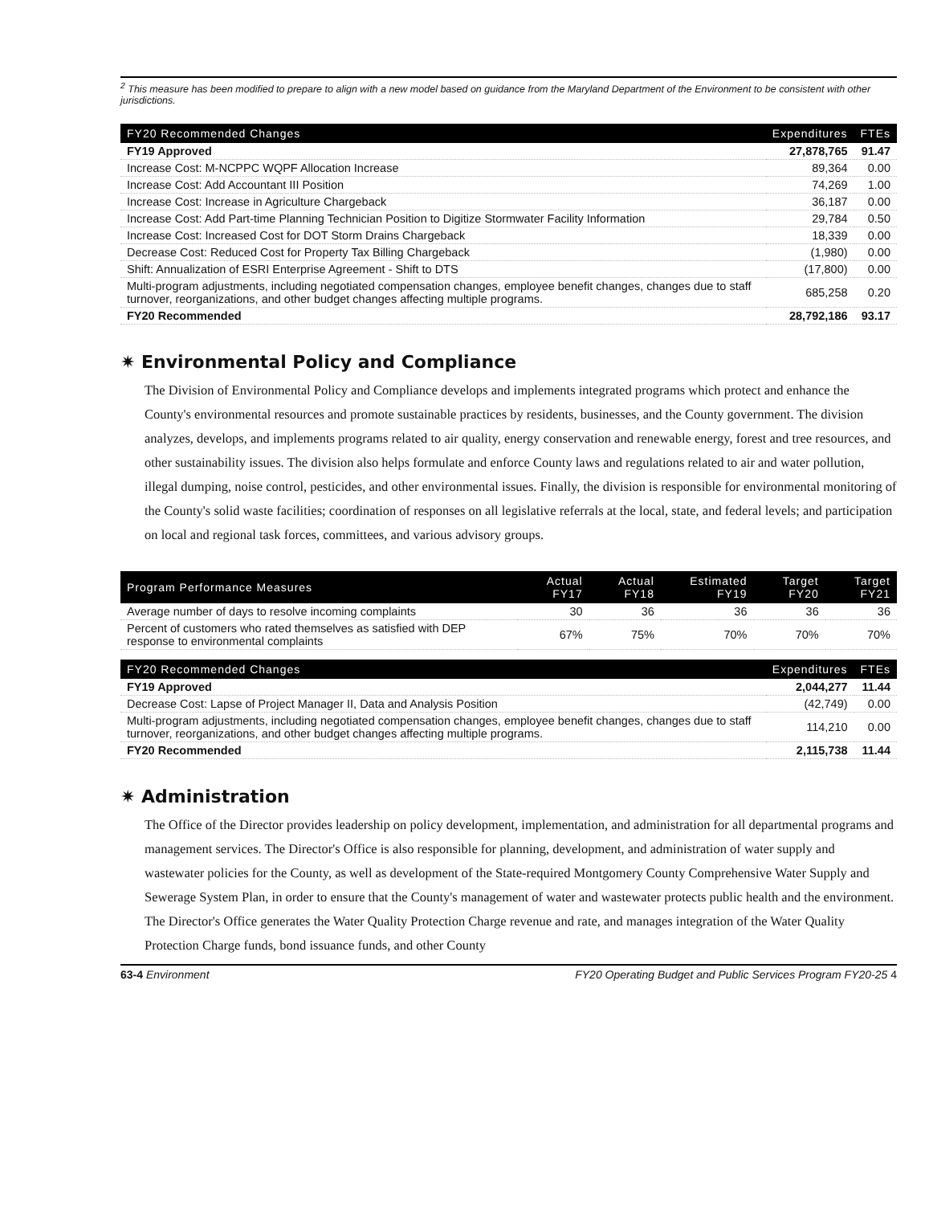<sup>2</sup> This measure has been modified to prepare to align with a new model based on guidance from the Maryland Department of the Environment to be consistent with other jurisdictions.
| FY20 Recommended Changes | Expenditures | FTEs |
| --- | --- | --- |
| FY19 Approved | 27,878,765 | 91.47 |
| Increase Cost: M-NCPPC WQPF Allocation Increase | 89,364 | 0.00 |
| Increase Cost: Add Accountant III Position | 74,269 | 1.00 |
| Increase Cost: Increase in Agriculture Chargeback | 36,187 | 0.00 |
| Increase Cost: Add Part-time Planning Technician Position to Digitize Stormwater Facility Information | 29,784 | 0.50 |
| Increase Cost: Increased Cost for DOT Storm Drains Chargeback | 18,339 | 0.00 |
| Decrease Cost: Reduced Cost for Property Tax Billing Chargeback | (1,980) | 0.00 |
| Shift: Annualization of ESRI Enterprise Agreement - Shift to DTS | (17,800) | 0.00 |
| Multi-program adjustments, including negotiated compensation changes, employee benefit changes, changes due to staff turnover, reorganizations, and other budget changes affecting multiple programs. | 685,258 | 0.20 |
| FY20 Recommended | 28,792,186 | 93.17 |
✷ Environmental Policy and Compliance
The Division of Environmental Policy and Compliance develops and implements integrated programs which protect and enhance the County's environmental resources and promote sustainable practices by residents, businesses, and the County government. The division analyzes, develops, and implements programs related to air quality, energy conservation and renewable energy, forest and tree resources, and other sustainability issues. The division also helps formulate and enforce County laws and regulations related to air and water pollution, illegal dumping, noise control, pesticides, and other environmental issues. Finally, the division is responsible for environmental monitoring of the County's solid waste facilities; coordination of responses on all legislative referrals at the local, state, and federal levels; and participation on local and regional task forces, committees, and various advisory groups.
| Program Performance Measures | Actual FY17 | Actual FY18 | Estimated FY19 | Target FY20 | Target FY21 |
| --- | --- | --- | --- | --- | --- |
| Average number of days to resolve incoming complaints | 30 | 36 | 36 | 36 | 36 |
| Percent of customers who rated themselves as satisfied with DEP response to environmental complaints | 67% | 75% | 70% | 70% | 70% |
| FY20 Recommended Changes | Expenditures | FTEs |
| --- | --- | --- |
| FY19 Approved | 2,044,277 | 11.44 |
| Decrease Cost: Lapse of Project Manager II, Data and Analysis Position | (42,749) | 0.00 |
| Multi-program adjustments, including negotiated compensation changes, employee benefit changes, changes due to staff turnover, reorganizations, and other budget changes affecting multiple programs. | 114,210 | 0.00 |
| FY20 Recommended | 2,115,738 | 11.44 |
✷ Administration
The Office of the Director provides leadership on policy development, implementation, and administration for all departmental programs and management services. The Director's Office is also responsible for planning, development, and administration of water supply and wastewater policies for the County, as well as development of the State-required Montgomery County Comprehensive Water Supply and Sewerage System Plan, in order to ensure that the County's management of water and wastewater protects public health and the environment. The Director's Office generates the Water Quality Protection Charge revenue and rate, and manages integration of the Water Quality Protection Charge funds, bond issuance funds, and other County
63-4 Environment FY20 Operating Budget and Public Services Program FY20-25 4